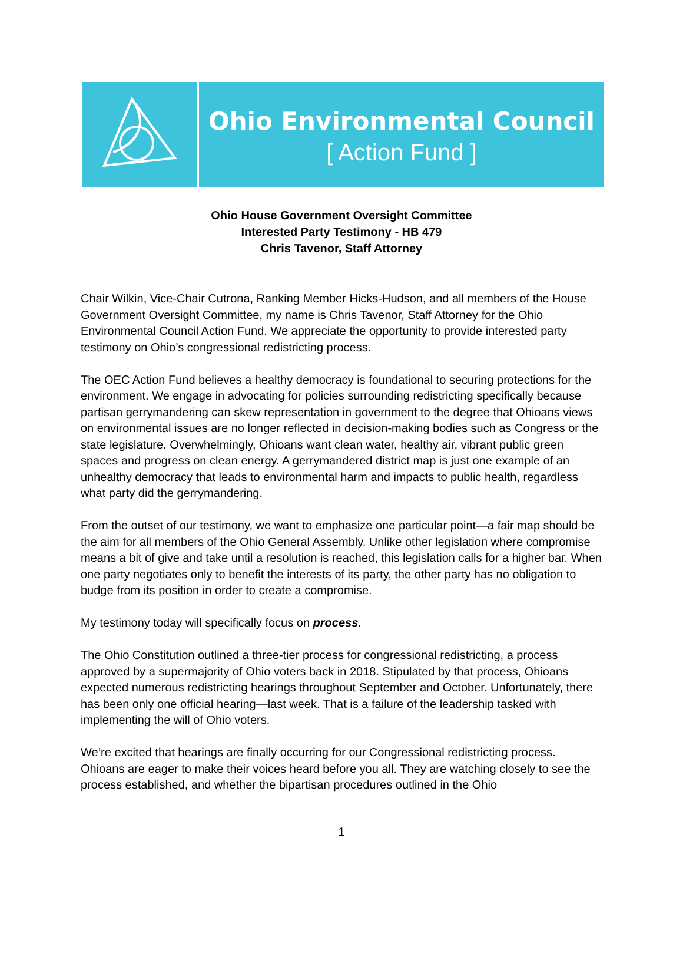Ohio Environmental Council
[ Action Fund ]
Ohio House Government Oversight Committee
Interested Party Testimony - HB 479
Chris Tavenor, Staff Attorney
Chair Wilkin, Vice-Chair Cutrona, Ranking Member Hicks-Hudson, and all members of the House Government Oversight Committee, my name is Chris Tavenor, Staff Attorney for the Ohio Environmental Council Action Fund. We appreciate the opportunity to provide interested party testimony on Ohio’s congressional redistricting process.
The OEC Action Fund believes a healthy democracy is foundational to securing protections for the environment. We engage in advocating for policies surrounding redistricting specifically because partisan gerrymandering can skew representation in government to the degree that Ohioans views on environmental issues are no longer reflected in decision-making bodies such as Congress or the state legislature. Overwhelmingly, Ohioans want clean water, healthy air, vibrant public green spaces and progress on clean energy. A gerrymandered district map is just one example of an unhealthy democracy that leads to environmental harm and impacts to public health, regardless what party did the gerrymandering.
From the outset of our testimony, we want to emphasize one particular point—a fair map should be the aim for all members of the Ohio General Assembly. Unlike other legislation where compromise means a bit of give and take until a resolution is reached, this legislation calls for a higher bar. When one party negotiates only to benefit the interests of its party, the other party has no obligation to budge from its position in order to create a compromise.
My testimony today will specifically focus on process.
The Ohio Constitution outlined a three-tier process for congressional redistricting, a process approved by a supermajority of Ohio voters back in 2018. Stipulated by that process, Ohioans expected numerous redistricting hearings throughout September and October. Unfortunately, there has been only one official hearing—last week. That is a failure of the leadership tasked with implementing the will of Ohio voters.
We’re excited that hearings are finally occurring for our Congressional redistricting process. Ohioans are eager to make their voices heard before you all. They are watching closely to see the process established, and whether the bipartisan procedures outlined in the Ohio
1